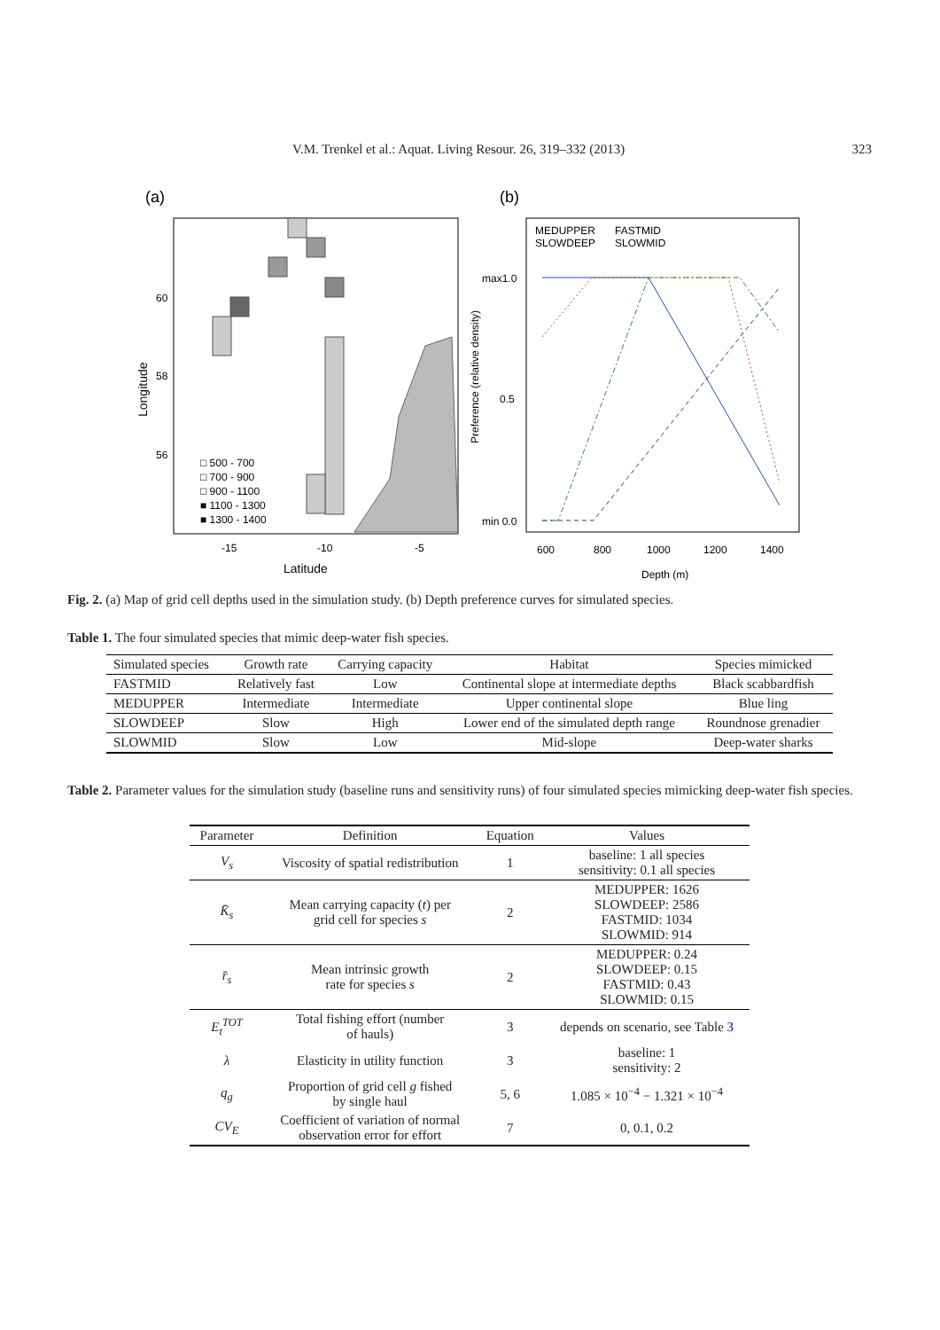V.M. Trenkel et al.: Aquat. Living Resour. 26, 319–332 (2013) 323
(a)
60
58
56
-15
-10
-5
Latitude
Longitude
□ 500 - 700
□ 700 - 900
□ 900 - 1100
■ 1100 - 1300
■ 1300 - 1400
(b)
MEDUPPER
FASTMID
SLOWDEEP
SLOWMID
max1.0
0.5
min 0.0
Preference (relative density)
600
800
1000
1200
1400
Depth (m)
Fig. 2. (a) Map of grid cell depths used in the simulation study. (b) Depth preference curves for simulated species.
Table 1. The four simulated species that mimic deep-water fish species.
| Simulated species | Growth rate | Carrying capacity | Habitat | Species mimicked |
| --- | --- | --- | --- | --- |
| FASTMID | Relatively fast | Low | Continental slope at intermediate depths | Black scabbardfish |
| MEDUPPER | Intermediate | Intermediate | Upper continental slope | Blue ling |
| SLOWDEEP | Slow | High | Lower end of the simulated depth range | Roundnose grenadier |
| SLOWMID | Slow | Low | Mid-slope | Deep-water sharks |
Table 2. Parameter values for the simulation study (baseline runs and sensitivity runs) of four simulated species mimicking deep-water fish species.
| Parameter | Definition | Equation | Values |
| --- | --- | --- | --- |
| V<sub>s</sub> | Viscosity of spatial redistribution | 1 | baseline: 1 all species sensitivity: 0.1 all species |
| K̄<sub>s</sub> | Mean carrying capacity ( t ) per grid cell for species s | 2 | MEDUPPER: 1626 SLOWDEEP: 2586 FASTMID: 1034 SLOWMID: 914 |
| r̄<sub>s</sub> | Mean intrinsic growth rate for species s | 2 | MEDUPPER: 0.24 SLOWDEEP: 0.15 FASTMID: 0.43 SLOWMID: 0.15 |
| E<sub>t</sub><sup>TOT</sup> | Total fishing effort (number of hauls) | 3 | depends on scenario, see Table 3 |
| λ | Elasticity in utility function | 3 | baseline: 1 sensitivity: 2 |
| q<sub>g</sub> | Proportion of grid cell g fished by single haul | 5, 6 | 1.085 × 10<sup>−4</sup> − 1.321 × 10<sup>−4</sup> |
| CV<sub>E</sub> | Coefficient of variation of normal observation error for effort | 7 | 0, 0.1, 0.2 |